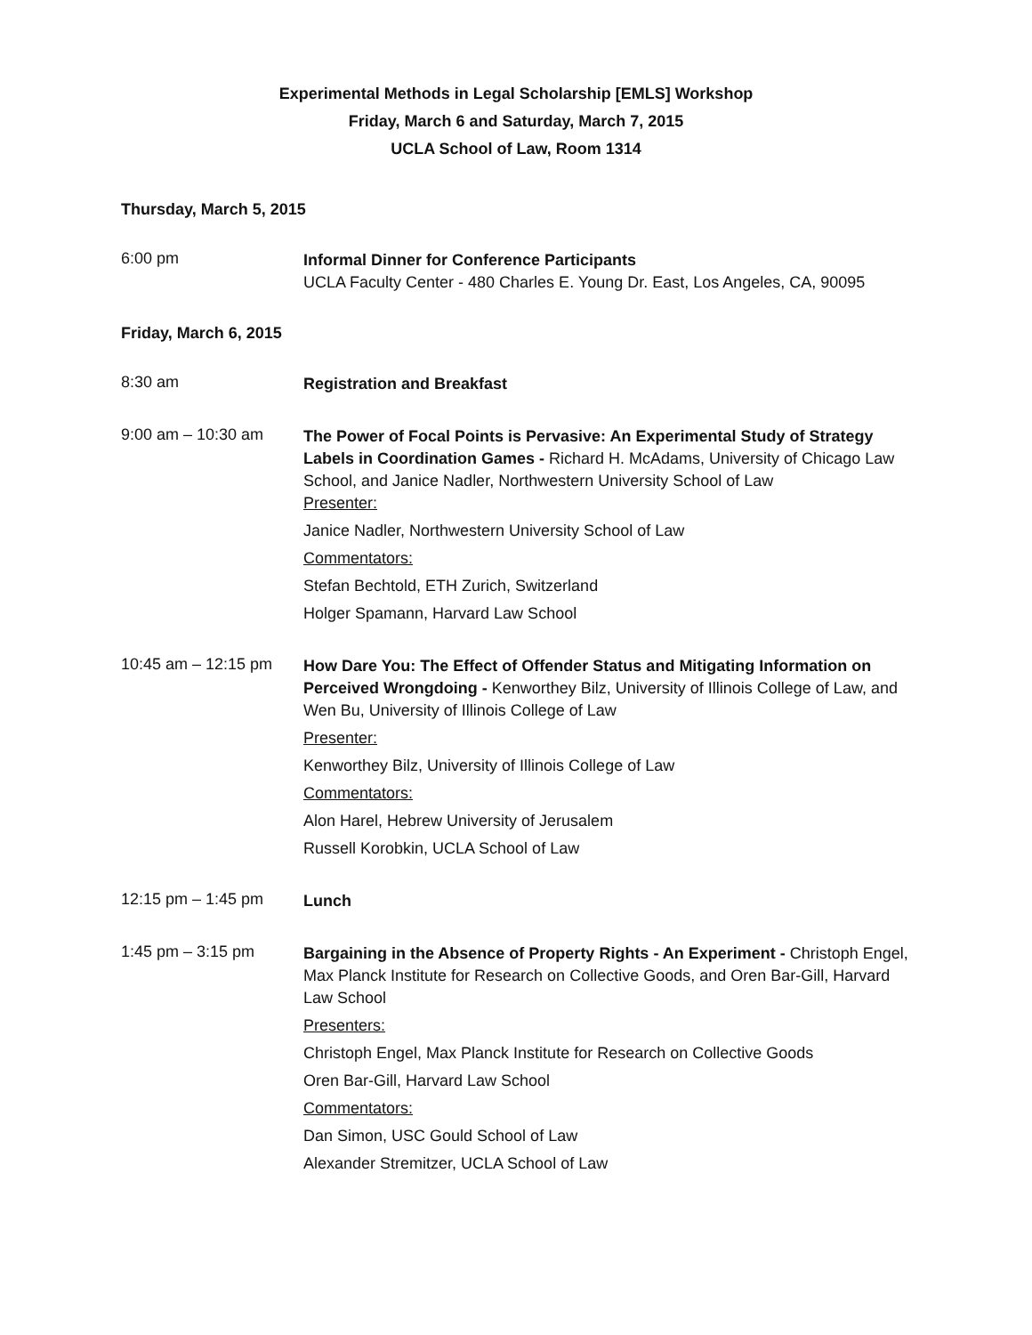Experimental Methods in Legal Scholarship [EMLS] Workshop
Friday, March 6 and Saturday, March 7, 2015
UCLA School of Law, Room 1314
Thursday, March 5, 2015
6:00 pm
Informal Dinner for Conference Participants
UCLA Faculty Center - 480 Charles E. Young Dr. East, Los Angeles, CA, 90095
Friday, March 6, 2015
8:30 am
Registration and Breakfast
9:00 am – 10:30 am
The Power of Focal Points is Pervasive: An Experimental Study of Strategy Labels in Coordination Games - Richard H. McAdams, University of Chicago Law School, and Janice Nadler, Northwestern University School of Law
Presenter:
Janice Nadler, Northwestern University School of Law
Commentators:
Stefan Bechtold, ETH Zurich, Switzerland
Holger Spamann, Harvard Law School
10:45 am – 12:15 pm
How Dare You: The Effect of Offender Status and Mitigating Information on Perceived Wrongdoing - Kenworthey Bilz, University of Illinois College of Law, and Wen Bu, University of Illinois College of Law
Presenter:
Kenworthey Bilz, University of Illinois College of Law
Commentators:
Alon Harel, Hebrew University of Jerusalem
Russell Korobkin, UCLA School of Law
12:15 pm – 1:45 pm
Lunch
1:45 pm – 3:15 pm
Bargaining in the Absence of Property Rights - An Experiment - Christoph Engel, Max Planck Institute for Research on Collective Goods, and Oren Bar-Gill, Harvard Law School
Presenters:
Christoph Engel, Max Planck Institute for Research on Collective Goods
Oren Bar-Gill, Harvard Law School
Commentators:
Dan Simon, USC Gould School of Law
Alexander Stremitzer, UCLA School of Law